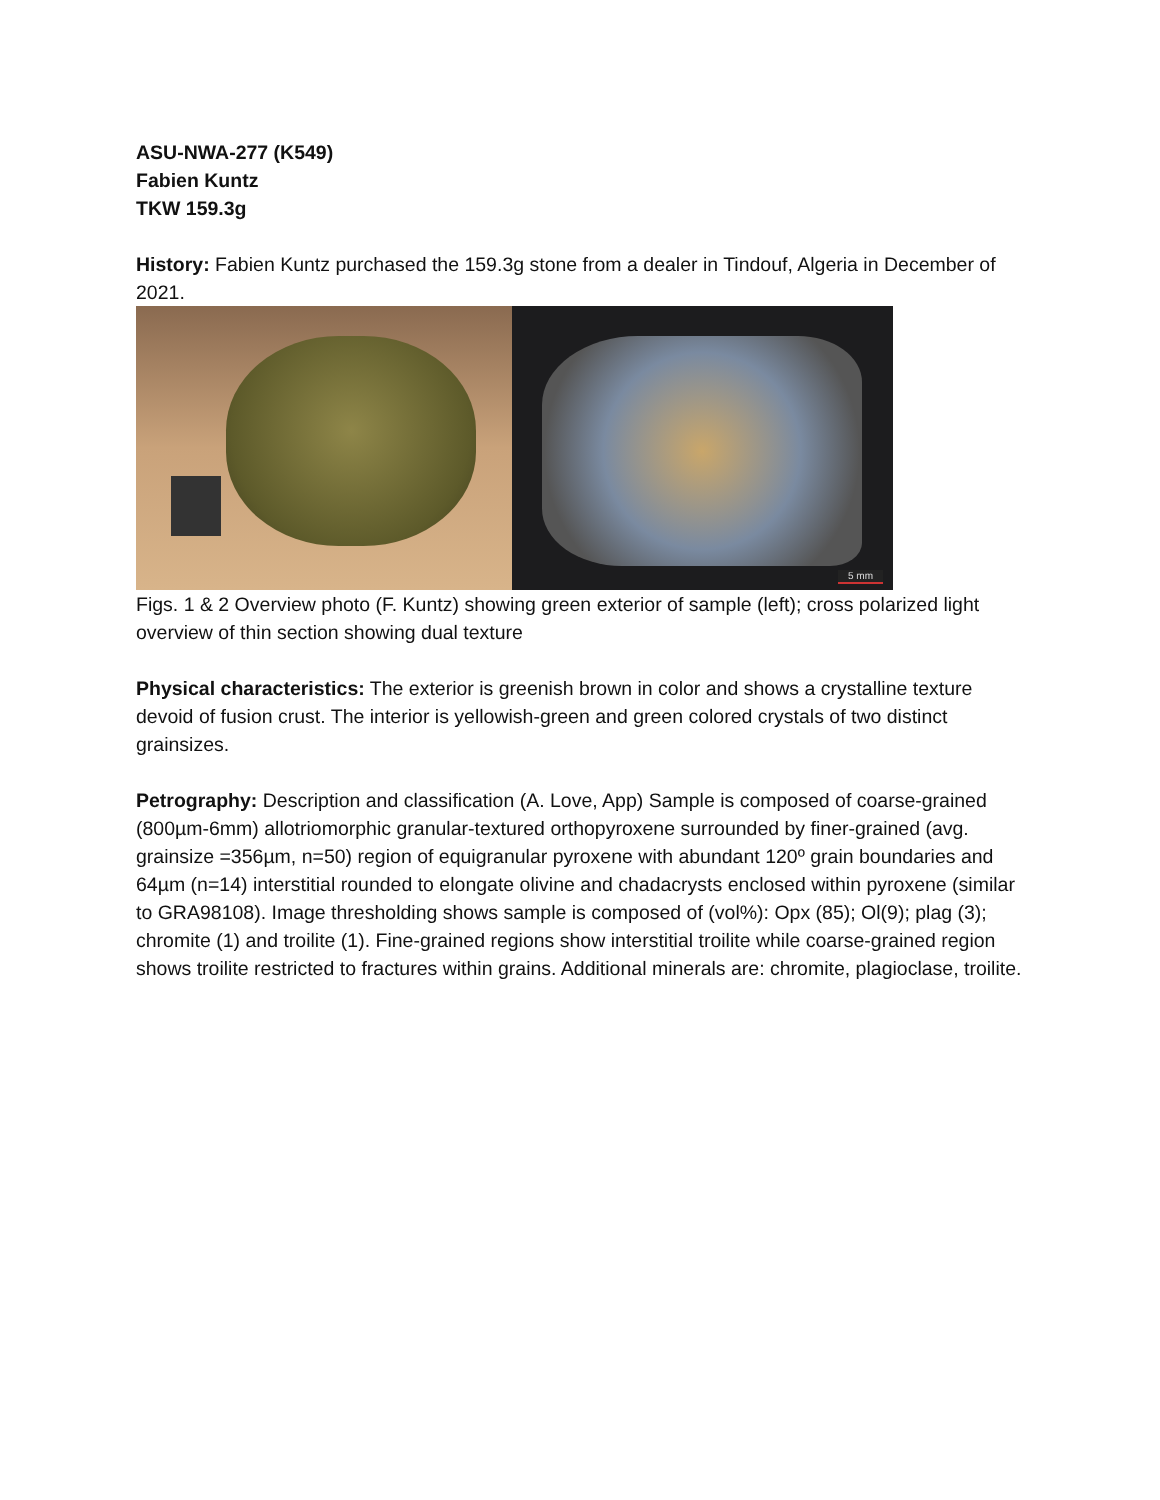ASU-NWA-277 (K549)
Fabien Kuntz
TKW 159.3g
History: Fabien Kuntz purchased the 159.3g stone from a dealer in Tindouf, Algeria in December of 2021.
5 mm
Figs. 1 & 2 Overview photo (F. Kuntz) showing green exterior of sample (left); cross polarized light overview of thin section showing dual texture
Physical characteristics: The exterior is greenish brown in color and shows a crystalline texture devoid of fusion crust. The interior is yellowish-green and green colored crystals of two distinct grainsizes.
Petrography: Description and classification (A. Love, App) Sample is composed of coarse-grained (800µm-6mm) allotriomorphic granular-textured orthopyroxene surrounded by finer-grained (avg. grainsize =356µm, n=50) region of equigranular pyroxene with abundant 120º grain boundaries and 64µm (n=14) interstitial rounded to elongate olivine and chadacrysts enclosed within pyroxene (similar to GRA98108). Image thresholding shows sample is composed of (vol%): Opx (85); Ol(9); plag (3); chromite (1) and troilite (1). Fine-grained regions show interstitial troilite while coarse-grained region shows troilite restricted to fractures within grains. Additional minerals are: chromite, plagioclase, troilite.